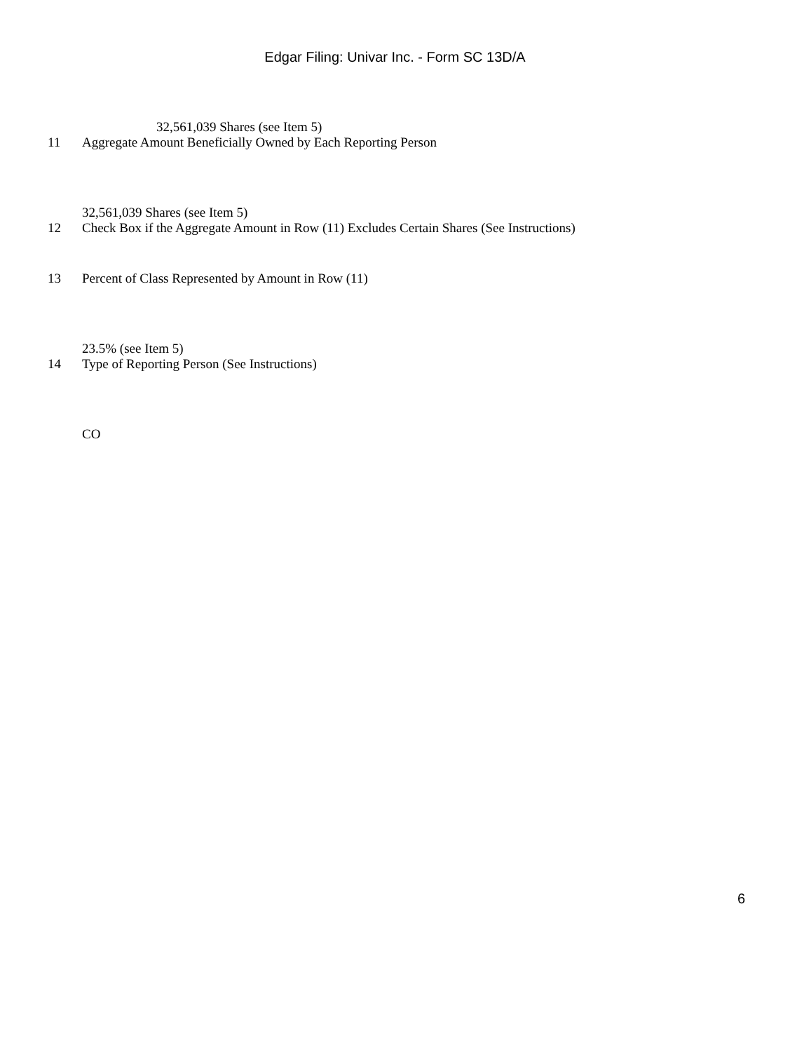Edgar Filing: Univar Inc. - Form SC 13D/A
32,561,039 Shares (see Item 5)
11 Aggregate Amount Beneficially Owned by Each Reporting Person
32,561,039 Shares (see Item 5)
12 Check Box if the Aggregate Amount in Row (11) Excludes Certain Shares (See Instructions)
13 Percent of Class Represented by Amount in Row (11)
23.5% (see Item 5)
14 Type of Reporting Person (See Instructions)
CO
6